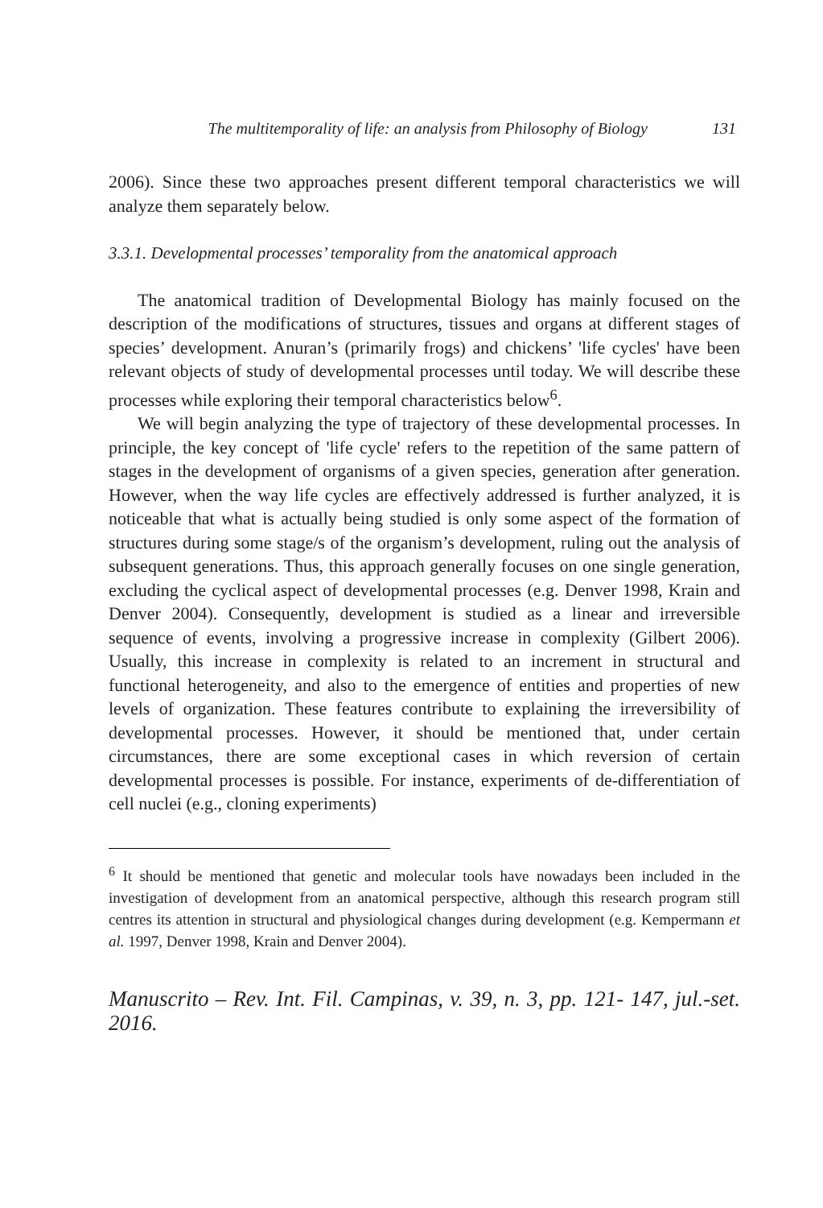The multitemporality of life: an analysis from Philosophy of Biology 131
2006). Since these two approaches present different temporal characteristics we will analyze them separately below.
3.3.1. Developmental processes’ temporality from the anatomical approach
The anatomical tradition of Developmental Biology has mainly focused on the description of the modifications of structures, tissues and organs at different stages of species’ development. Anuran’s (primarily frogs) and chickens’ 'life cycles' have been relevant objects of study of developmental processes until today. We will describe these processes while exploring their temporal characteristics below<sup>6</sup>.
We will begin analyzing the type of trajectory of these developmental processes. In principle, the key concept of 'life cycle' refers to the repetition of the same pattern of stages in the development of organisms of a given species, generation after generation. However, when the way life cycles are effectively addressed is further analyzed, it is noticeable that what is actually being studied is only some aspect of the formation of structures during some stage/s of the organism’s development, ruling out the analysis of subsequent generations. Thus, this approach generally focuses on one single generation, excluding the cyclical aspect of developmental processes (e.g. Denver 1998, Krain and Denver 2004). Consequently, development is studied as a linear and irreversible sequence of events, involving a progressive increase in complexity (Gilbert 2006). Usually, this increase in complexity is related to an increment in structural and functional heterogeneity, and also to the emergence of entities and properties of new levels of organization. These features contribute to explaining the irreversibility of developmental processes. However, it should be mentioned that, under certain circumstances, there are some exceptional cases in which reversion of certain developmental processes is possible. For instance, experiments of de-differentiation of cell nuclei (e.g., cloning experiments)
<sup>6</sup> It should be mentioned that genetic and molecular tools have nowadays been included in the investigation of development from an anatomical perspective, although this research program still centres its attention in structural and physiological changes during development (e.g. Kempermann et al. 1997, Denver 1998, Krain and Denver 2004).
Manuscrito – Rev. Int. Fil. Campinas, v. 39, n. 3, pp. 121- 147, jul.-set. 2016.